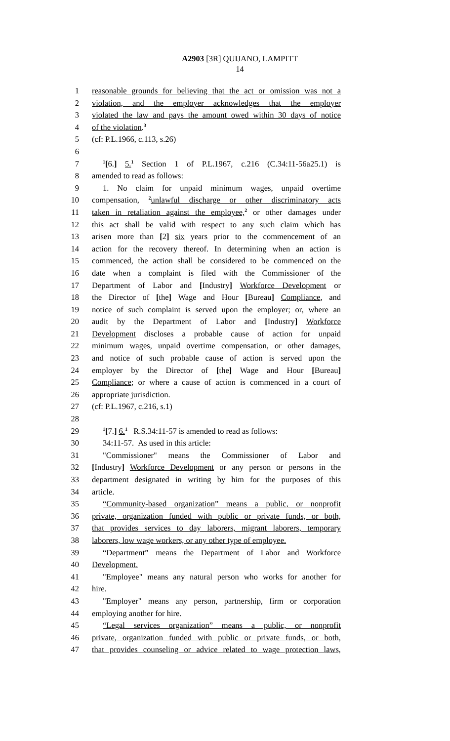A2903 [3R] QUIJANO, LAMPITT
14
1 reasonable grounds for believing that the act or omission was not a
2 violation, and the employer acknowledges that the employer
3 violated the law and pays the amount owed within 30 days of notice
4 of the violation.<sup>3</sup>
5 (cf: P.L.1966, c.113, s.26)
6
7<sup>1</sup>[6.] 5.<sup>1</sup> Section 1 of P.L.1967, c.216 (C.34:11-56a25.1) is
8 amended to read as follows:
9 1. No claim for unpaid minimum wages, unpaid overtime
10 compensation, <sup>2</sup>unlawful discharge or other discriminatory acts
11 taken in retaliation against the employee,<sup>2</sup> or other damages under
12 this act shall be valid with respect to any such claim which has
13 arisen more than [2] six years prior to the commencement of an
14 action for the recovery thereof. In determining when an action is
15 commenced, the action shall be considered to be commenced on the
16 date when a complaint is filed with the Commissioner of the
17 Department of Labor and [Industry] Workforce Development or
18 the Director of [the] Wage and Hour [Bureau] Compliance, and
19 notice of such complaint is served upon the employer; or, where an
20 audit by the Department of Labor and [Industry] Workforce
21 Development discloses a probable cause of action for unpaid
22 minimum wages, unpaid overtime compensation, or other damages,
23 and notice of such probable cause of action is served upon the
24 employer by the Director of [the] Wage and Hour [Bureau]
25 Compliance; or where a cause of action is commenced in a court of
26 appropriate jurisdiction.
27 (cf: P.L.1967, c.216, s.1)
28
29<sup>1</sup>[7.] 6.<sup>1</sup> R.S.34:11-57 is amended to read as follows:
30 34:11-57. As used in this article:
31 "Commissioner" means the Commissioner of Labor and
32 [Industry] Workforce Development or any person or persons in the
33 department designated in writing by him for the purposes of this
34 article.
35 “Community-based organization” means a public, or nonprofit
36 private, organization funded with public or private funds, or both,
37 that provides services to day laborers, migrant laborers, temporary
38 laborers, low wage workers, or any other type of employee.
39 “Department” means the Department of Labor and Workforce
40 Development.
41 "Employee" means any natural person who works for another for
42 hire.
43 "Employer" means any person, partnership, firm or corporation
44 employing another for hire.
45 “Legal services organization” means a public, or nonprofit
46 private, organization funded with public or private funds, or both,
47 that provides counseling or advice related to wage protection laws,